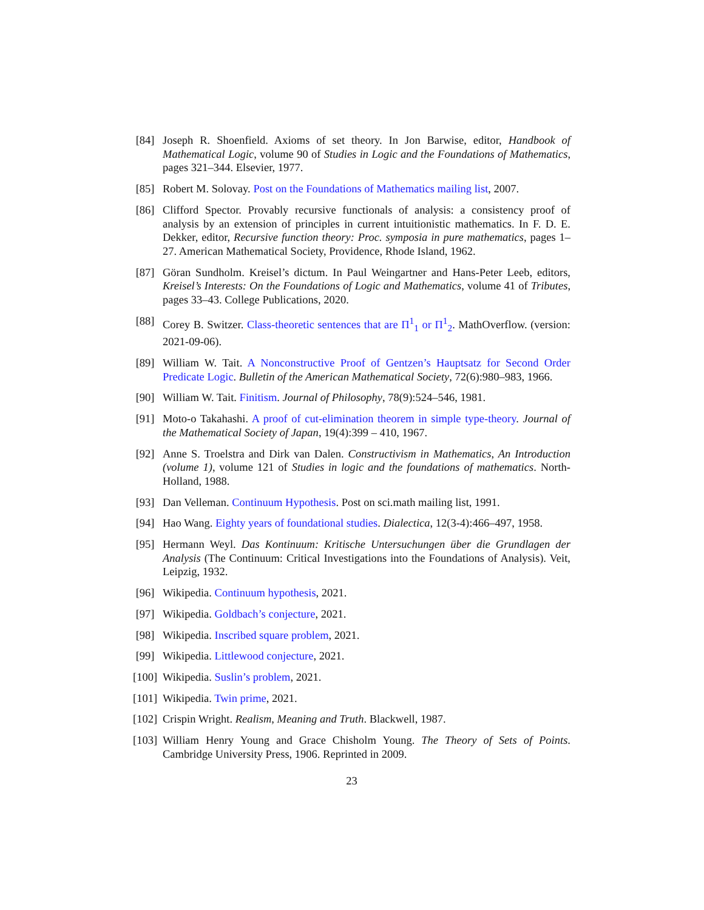[84] Joseph R. Shoenfield. Axioms of set theory. In Jon Barwise, editor, Handbook of Mathematical Logic, volume 90 of Studies in Logic and the Foundations of Mathematics, pages 321–344. Elsevier, 1977.
[85] Robert M. Solovay. Post on the Foundations of Mathematics mailing list, 2007.
[86] Clifford Spector. Provably recursive functionals of analysis: a consistency proof of analysis by an extension of principles in current intuitionistic mathematics. In F. D. E. Dekker, editor, Recursive function theory: Proc. symposia in pure mathematics, pages 1–27. American Mathematical Society, Providence, Rhode Island, 1962.
[87] Göran Sundholm. Kreisel’s dictum. In Paul Weingartner and Hans-Peter Leeb, editors, Kreisel’s Interests: On the Foundations of Logic and Mathematics, volume 41 of Tributes, pages 33–43. College Publications, 2020.
[88] Corey B. Switzer. Class-theoretic sentences that are Π<sup>1</sup><sub>1</sub> or Π<sup>1</sup><sub>2</sub>. MathOverflow. (version: 2021-09-06).
[89] William W. Tait. A Nonconstructive Proof of Gentzen’s Hauptsatz for Second Order Predicate Logic. Bulletin of the American Mathematical Society, 72(6):980–983, 1966.
[90] William W. Tait. Finitism. Journal of Philosophy, 78(9):524–546, 1981.
[91] Moto-o Takahashi. A proof of cut-elimination theorem in simple type-theory. Journal of the Mathematical Society of Japan, 19(4):399 – 410, 1967.
[92] Anne S. Troelstra and Dirk van Dalen. Constructivism in Mathematics, An Introduction (volume 1), volume 121 of Studies in logic and the foundations of mathematics. North-Holland, 1988.
[93] Dan Velleman. Continuum Hypothesis. Post on sci.math mailing list, 1991.
[94] Hao Wang. Eighty years of foundational studies. Dialectica, 12(3-4):466–497, 1958.
[95] Hermann Weyl. Das Kontinuum: Kritische Untersuchungen über die Grundlagen der Analysis (The Continuum: Critical Investigations into the Foundations of Analysis). Veit, Leipzig, 1932.
[96] Wikipedia. Continuum hypothesis, 2021.
[97] Wikipedia. Goldbach’s conjecture, 2021.
[98] Wikipedia. Inscribed square problem, 2021.
[99] Wikipedia. Littlewood conjecture, 2021.
[100] Wikipedia. Suslin’s problem, 2021.
[101] Wikipedia. Twin prime, 2021.
[102] Crispin Wright. Realism, Meaning and Truth. Blackwell, 1987.
[103] William Henry Young and Grace Chisholm Young. The Theory of Sets of Points. Cambridge University Press, 1906. Reprinted in 2009.
23